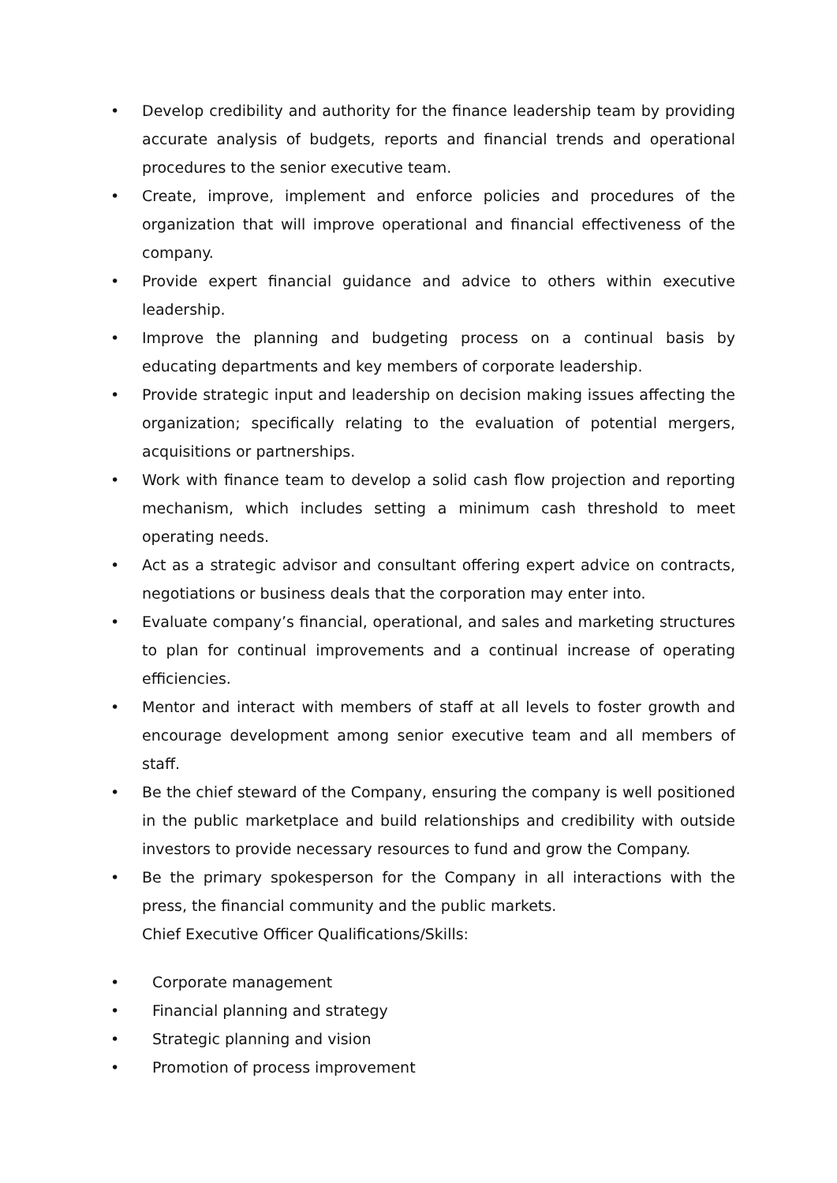• Develop credibility and authority for the finance leadership team by providing accurate analysis of budgets, reports and financial trends and operational procedures to the senior executive team.
• Create, improve, implement and enforce policies and procedures of the organization that will improve operational and financial effectiveness of the company.
• Provide expert financial guidance and advice to others within executive leadership.
• Improve the planning and budgeting process on a continual basis by educating departments and key members of corporate leadership.
• Provide strategic input and leadership on decision making issues affecting the organization; specifically relating to the evaluation of potential mergers, acquisitions or partnerships.
• Work with finance team to develop a solid cash flow projection and reporting mechanism, which includes setting a minimum cash threshold to meet operating needs.
• Act as a strategic advisor and consultant offering expert advice on contracts, negotiations or business deals that the corporation may enter into.
• Evaluate company’s financial, operational, and sales and marketing structures to plan for continual improvements and a continual increase of operating efficiencies.
• Mentor and interact with members of staff at all levels to foster growth and encourage development among senior executive team and all members of staff.
• Be the chief steward of the Company, ensuring the company is well positioned in the public marketplace and build relationships and credibility with outside investors to provide necessary resources to fund and grow the Company.
• Be the primary spokesperson for the Company in all interactions with the press, the financial community and the public markets.
Chief Executive Officer Qualifications/Skills:
• Corporate management
• Financial planning and strategy
• Strategic planning and vision
• Promotion of process improvement